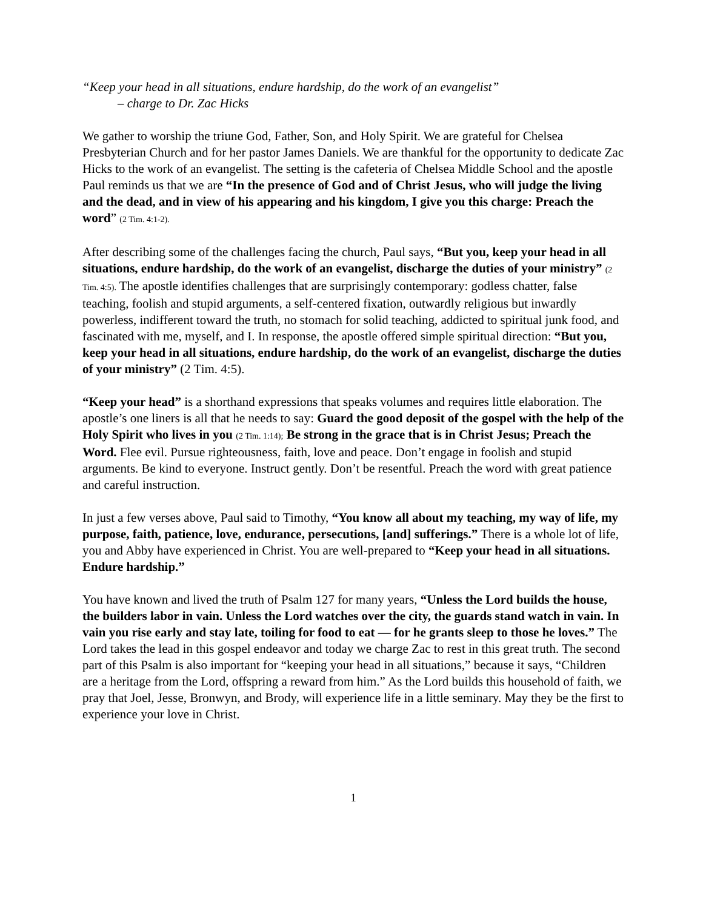“Keep your head in all situations, endure hardship, do the work of an evangelist”
– charge to Dr. Zac Hicks
We gather to worship the triune God, Father, Son, and Holy Spirit. We are grateful for Chelsea Presbyterian Church and for her pastor James Daniels. We are thankful for the opportunity to dedicate Zac Hicks to the work of an evangelist. The setting is the cafeteria of Chelsea Middle School and the apostle Paul reminds us that we are “In the presence of God and of Christ Jesus, who will judge the living and the dead, and in view of his appearing and his kingdom, I give you this charge: Preach the word” (2 Tim. 4:1-2).
After describing some of the challenges facing the church, Paul says, “But you, keep your head in all situations, endure hardship, do the work of an evangelist, discharge the duties of your ministry” (2 Tim. 4:5). The apostle identifies challenges that are surprisingly contemporary: godless chatter, false teaching, foolish and stupid arguments, a self-centered fixation, outwardly religious but inwardly powerless, indifferent toward the truth, no stomach for solid teaching, addicted to spiritual junk food, and fascinated with me, myself, and I. In response, the apostle offered simple spiritual direction: “But you, keep your head in all situations, endure hardship, do the work of an evangelist, discharge the duties of your ministry” (2 Tim. 4:5).
“Keep your head” is a shorthand expressions that speaks volumes and requires little elaboration. The apostle’s one liners is all that he needs to say: Guard the good deposit of the gospel with the help of the Holy Spirit who lives in you (2 Tim. 1:14); Be strong in the grace that is in Christ Jesus; Preach the Word. Flee evil. Pursue righteousness, faith, love and peace. Don’t engage in foolish and stupid arguments. Be kind to everyone. Instruct gently. Don’t be resentful. Preach the word with great patience and careful instruction.
In just a few verses above, Paul said to Timothy, “You know all about my teaching, my way of life, my purpose, faith, patience, love, endurance, persecutions, [and] sufferings.” There is a whole lot of life, you and Abby have experienced in Christ. You are well-prepared to “Keep your head in all situations. Endure hardship.”
You have known and lived the truth of Psalm 127 for many years, “Unless the Lord builds the house, the builders labor in vain. Unless the Lord watches over the city, the guards stand watch in vain. In vain you rise early and stay late, toiling for food to eat — for he grants sleep to those he loves.” The Lord takes the lead in this gospel endeavor and today we charge Zac to rest in this great truth. The second part of this Psalm is also important for “keeping your head in all situations,” because it says, “Children are a heritage from the Lord, offspring a reward from him.” As the Lord builds this household of faith, we pray that Joel, Jesse, Bronwyn, and Brody, will experience life in a little seminary. May they be the first to experience your love in Christ.
1